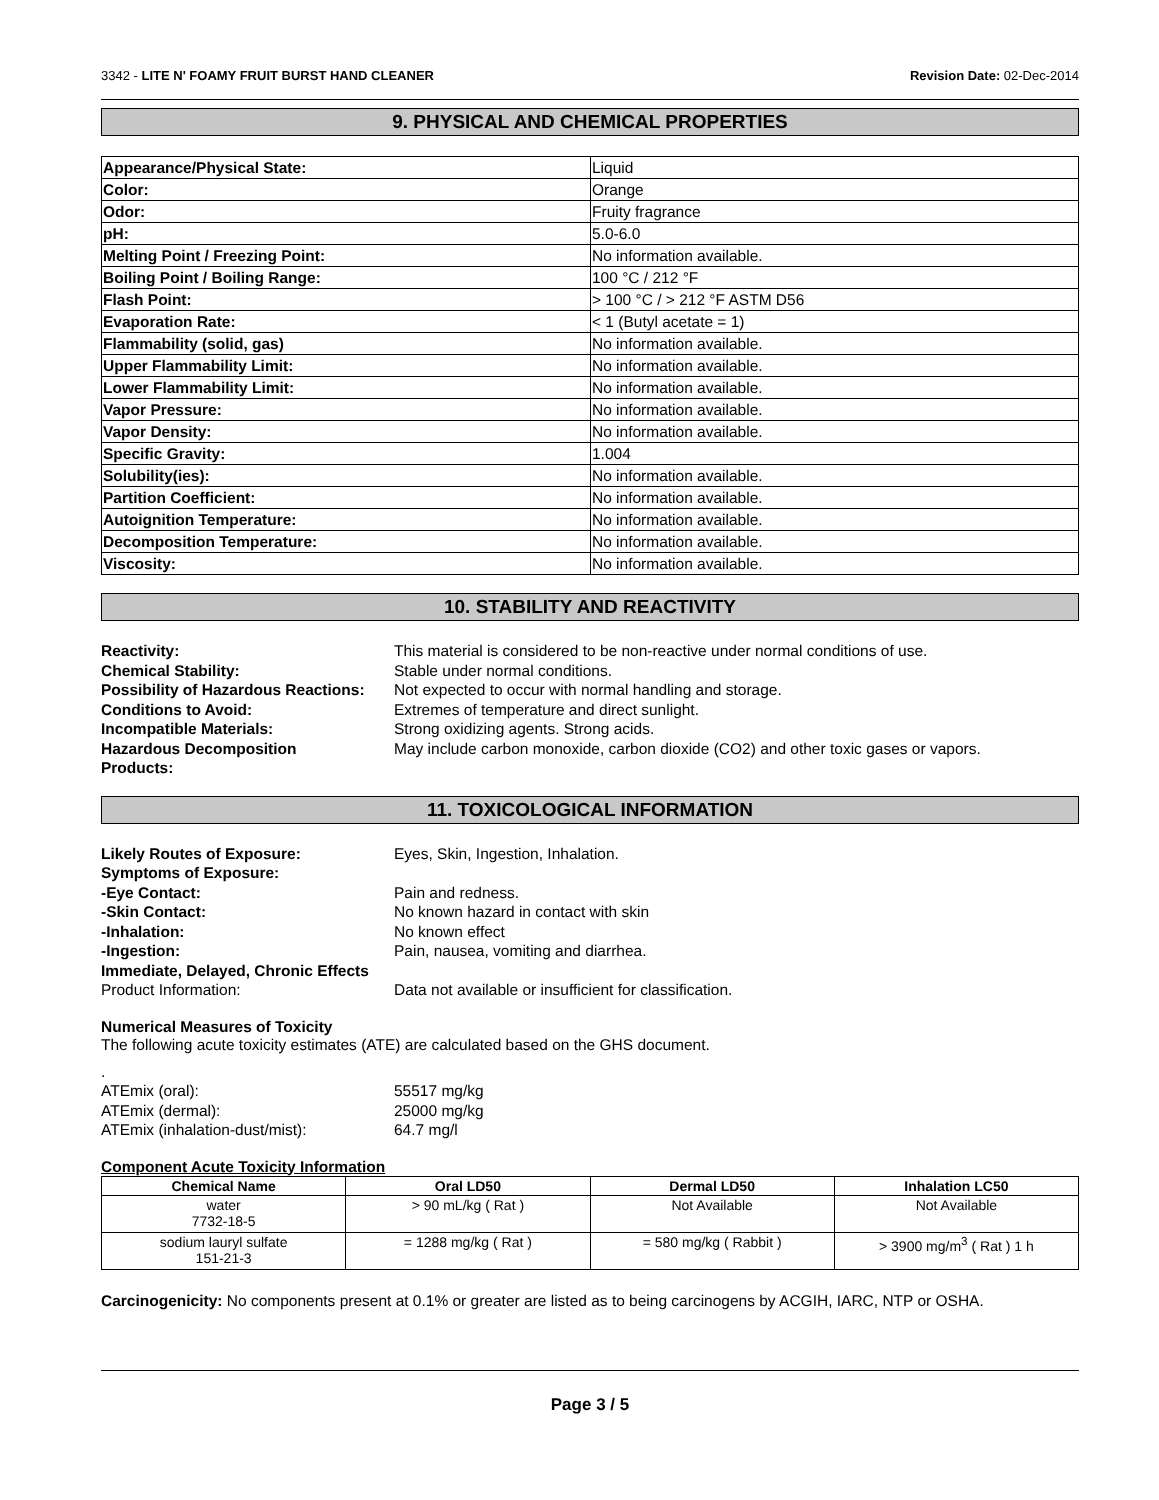3342 - LITE N' FOAMY FRUIT BURST HAND CLEANER Revision Date: 02-Dec-2014
9. PHYSICAL AND CHEMICAL PROPERTIES
| Appearance/Physical State: | Liquid |
| Color: | Orange |
| Odor: | Fruity fragrance |
| pH: | 5.0-6.0 |
| Melting Point / Freezing Point: | No information available. |
| Boiling Point / Boiling Range: | 100 °C / 212 °F |
| Flash Point: | > 100 °C / > 212 °F ASTM D56 |
| Evaporation Rate: | < 1 (Butyl acetate = 1) |
| Flammability (solid, gas) | No information available. |
| Upper Flammability Limit: | No information available. |
| Lower Flammability Limit: | No information available. |
| Vapor Pressure: | No information available. |
| Vapor Density: | No information available. |
| Specific Gravity: | 1.004 |
| Solubility(ies): | No information available. |
| Partition Coefficient: | No information available. |
| Autoignition Temperature: | No information available. |
| Decomposition Temperature: | No information available. |
| Viscosity: | No information available. |
10. STABILITY AND REACTIVITY
Reactivity: This material is considered to be non-reactive under normal conditions of use. Chemical Stability: Stable under normal conditions. Possibility of Hazardous Reactions: Not expected to occur with normal handling and storage. Conditions to Avoid: Extremes of temperature and direct sunlight. Incompatible Materials: Strong oxidizing agents. Strong acids. Hazardous Decomposition
Products: May include carbon monoxide, carbon dioxide (CO2) and other toxic gases or vapors.
11. TOXICOLOGICAL INFORMATION
Likely Routes of Exposure: Eyes, Skin, Ingestion, Inhalation. Symptoms of Exposure: -Eye Contact: Pain and redness. -Skin Contact: No known hazard in contact with skin -Inhalation: No known effect -Ingestion: Pain, nausea, vomiting and diarrhea. Immediate, Delayed, Chronic Effects Product Information: Data not available or insufficient for classification.
Numerical Measures of Toxicity
The following acute toxicity estimates (ATE) are calculated based on the GHS document.
. ATEmix (oral): 55517 mg/kg ATEmix (dermal): 25000 mg/kg ATEmix (inhalation-dust/mist): 64.7 mg/l
Component Acute Toxicity Information
| Chemical Name | Oral LD50 | Dermal LD50 | Inhalation LC50 |
| --- | --- | --- | --- |
| water 7732-18-5 | > 90 mL/kg ( Rat ) | Not Available | Not Available |
| sodium lauryl sulfate 151-21-3 | = 1288 mg/kg ( Rat ) | = 580 mg/kg ( Rabbit ) | > 3900 mg/m<sup>3</sup> ( Rat ) 1 h |
Carcinogenicity: No components present at 0.1% or greater are listed as to being carcinogens by ACGIH, IARC, NTP or OSHA.
Page 3 / 5